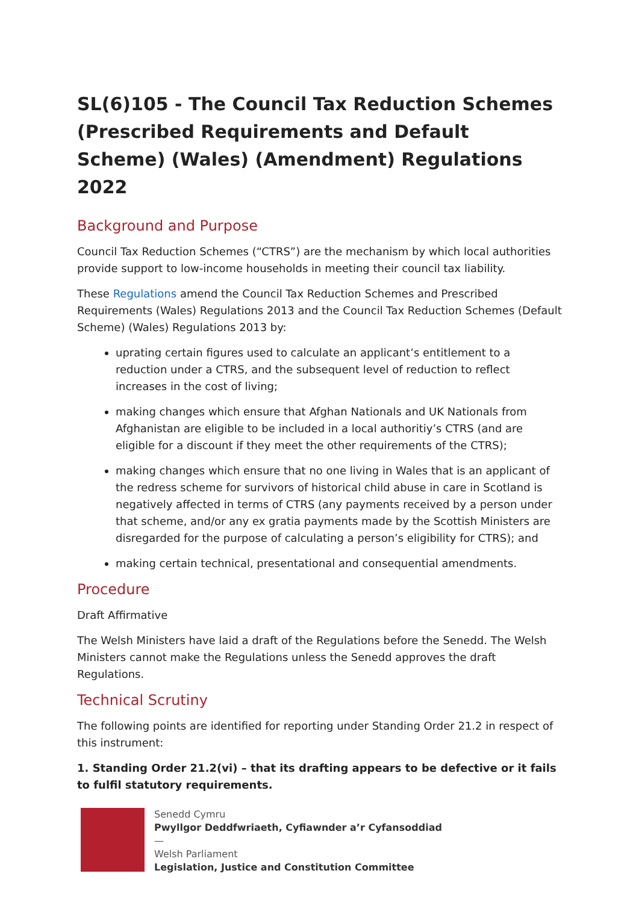SL(6)105 - The Council Tax Reduction Schemes (Prescribed Requirements and Default Scheme) (Wales) (Amendment) Regulations 2022
Background and Purpose
Council Tax Reduction Schemes (“CTRS”) are the mechanism by which local authorities provide support to low-income households in meeting their council tax liability.
These Regulations amend the Council Tax Reduction Schemes and Prescribed Requirements (Wales) Regulations 2013 and the Council Tax Reduction Schemes (Default Scheme) (Wales) Regulations 2013 by:
uprating certain figures used to calculate an applicant’s entitlement to a reduction under a CTRS, and the subsequent level of reduction to reflect increases in the cost of living;
making changes which ensure that Afghan Nationals and UK Nationals from Afghanistan are eligible to be included in a local authoritiy’s CTRS (and are eligible for a discount if they meet the other requirements of the CTRS);
making changes which ensure that no one living in Wales that is an applicant of the redress scheme for survivors of historical child abuse in care in Scotland is negatively affected in terms of CTRS (any payments received by a person under that scheme, and/or any ex gratia payments made by the Scottish Ministers are disregarded for the purpose of calculating a person’s eligibility for CTRS); and
making certain technical, presentational and consequential amendments.
Procedure
Draft Affirmative
The Welsh Ministers have laid a draft of the Regulations before the Senedd. The Welsh Ministers cannot make the Regulations unless the Senedd approves the draft Regulations.
Technical Scrutiny
The following points are identified for reporting under Standing Order 21.2 in respect of this instrument:
1. Standing Order 21.2(vi) – that its drafting appears to be defective or it fails to fulfil statutory requirements.
Senedd Cymru
Pwyllgor Deddfwriaeth, Cyfiawnder a’r Cyfansoddiad
—
Welsh Parliament
Legislation, Justice and Constitution Committee